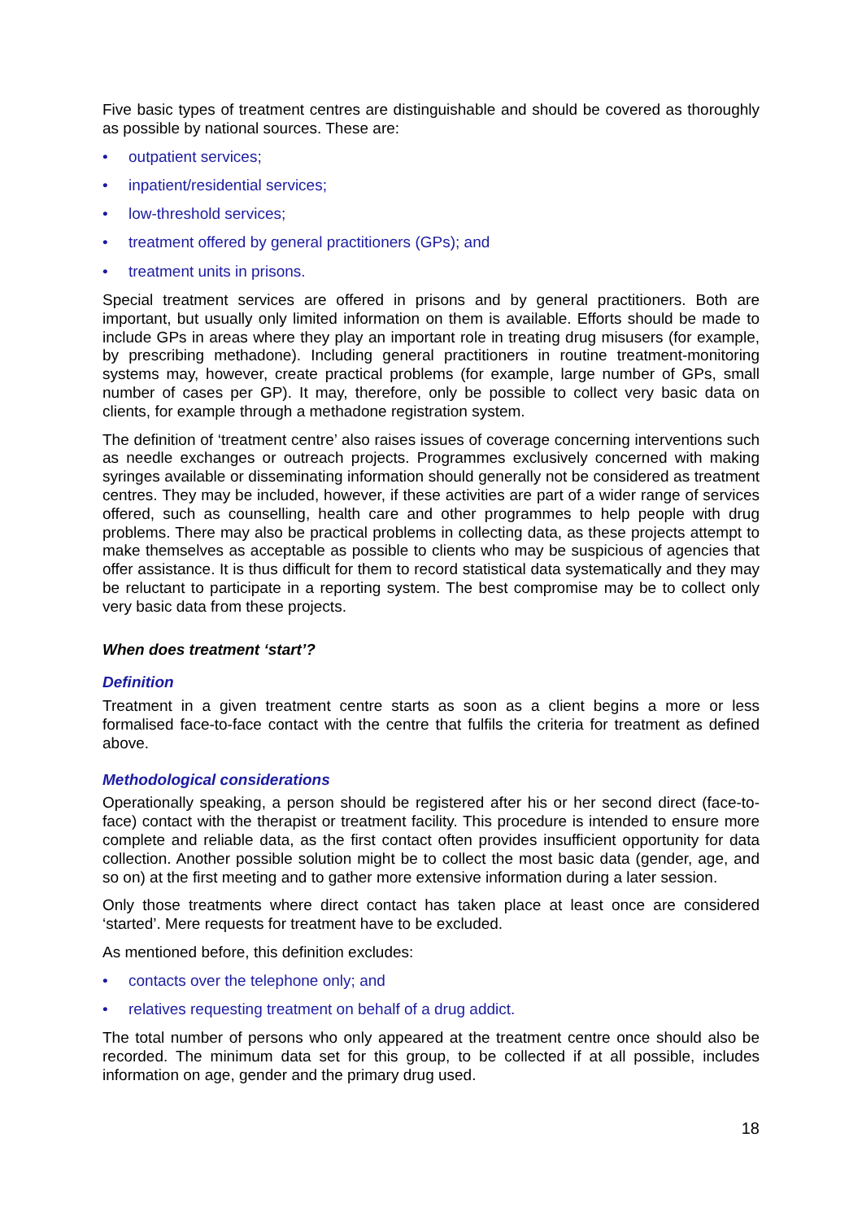Five basic types of treatment centres are distinguishable and should be covered as thoroughly as possible by national sources. These are:
• outpatient services;
• inpatient/residential services;
• low-threshold services;
• treatment offered by general practitioners (GPs); and
• treatment units in prisons.
Special treatment services are offered in prisons and by general practitioners. Both are important, but usually only limited information on them is available. Efforts should be made to include GPs in areas where they play an important role in treating drug misusers (for example, by prescribing methadone). Including general practitioners in routine treatment-monitoring systems may, however, create practical problems (for example, large number of GPs, small number of cases per GP). It may, therefore, only be possible to collect very basic data on clients, for example through a methadone registration system.
The definition of ‘treatment centre’ also raises issues of coverage concerning interventions such as needle exchanges or outreach projects. Programmes exclusively concerned with making syringes available or disseminating information should generally not be considered as treatment centres. They may be included, however, if these activities are part of a wider range of services offered, such as counselling, health care and other programmes to help people with drug problems. There may also be practical problems in collecting data, as these projects attempt to make themselves as acceptable as possible to clients who may be suspicious of agencies that offer assistance. It is thus difficult for them to record statistical data systematically and they may be reluctant to participate in a reporting system. The best compromise may be to collect only very basic data from these projects.
When does treatment ‘start’?
Definition
Treatment in a given treatment centre starts as soon as a client begins a more or less formalised face-to-face contact with the centre that fulfils the criteria for treatment as defined above.
Methodological considerations
Operationally speaking, a person should be registered after his or her second direct (face-to-face) contact with the therapist or treatment facility. This procedure is intended to ensure more complete and reliable data, as the first contact often provides insufficient opportunity for data collection. Another possible solution might be to collect the most basic data (gender, age, and so on) at the first meeting and to gather more extensive information during a later session.
Only those treatments where direct contact has taken place at least once are considered ‘started’. Mere requests for treatment have to be excluded.
As mentioned before, this definition excludes:
• contacts over the telephone only; and
• relatives requesting treatment on behalf of a drug addict.
The total number of persons who only appeared at the treatment centre once should also be recorded. The minimum data set for this group, to be collected if at all possible, includes information on age, gender and the primary drug used.
18